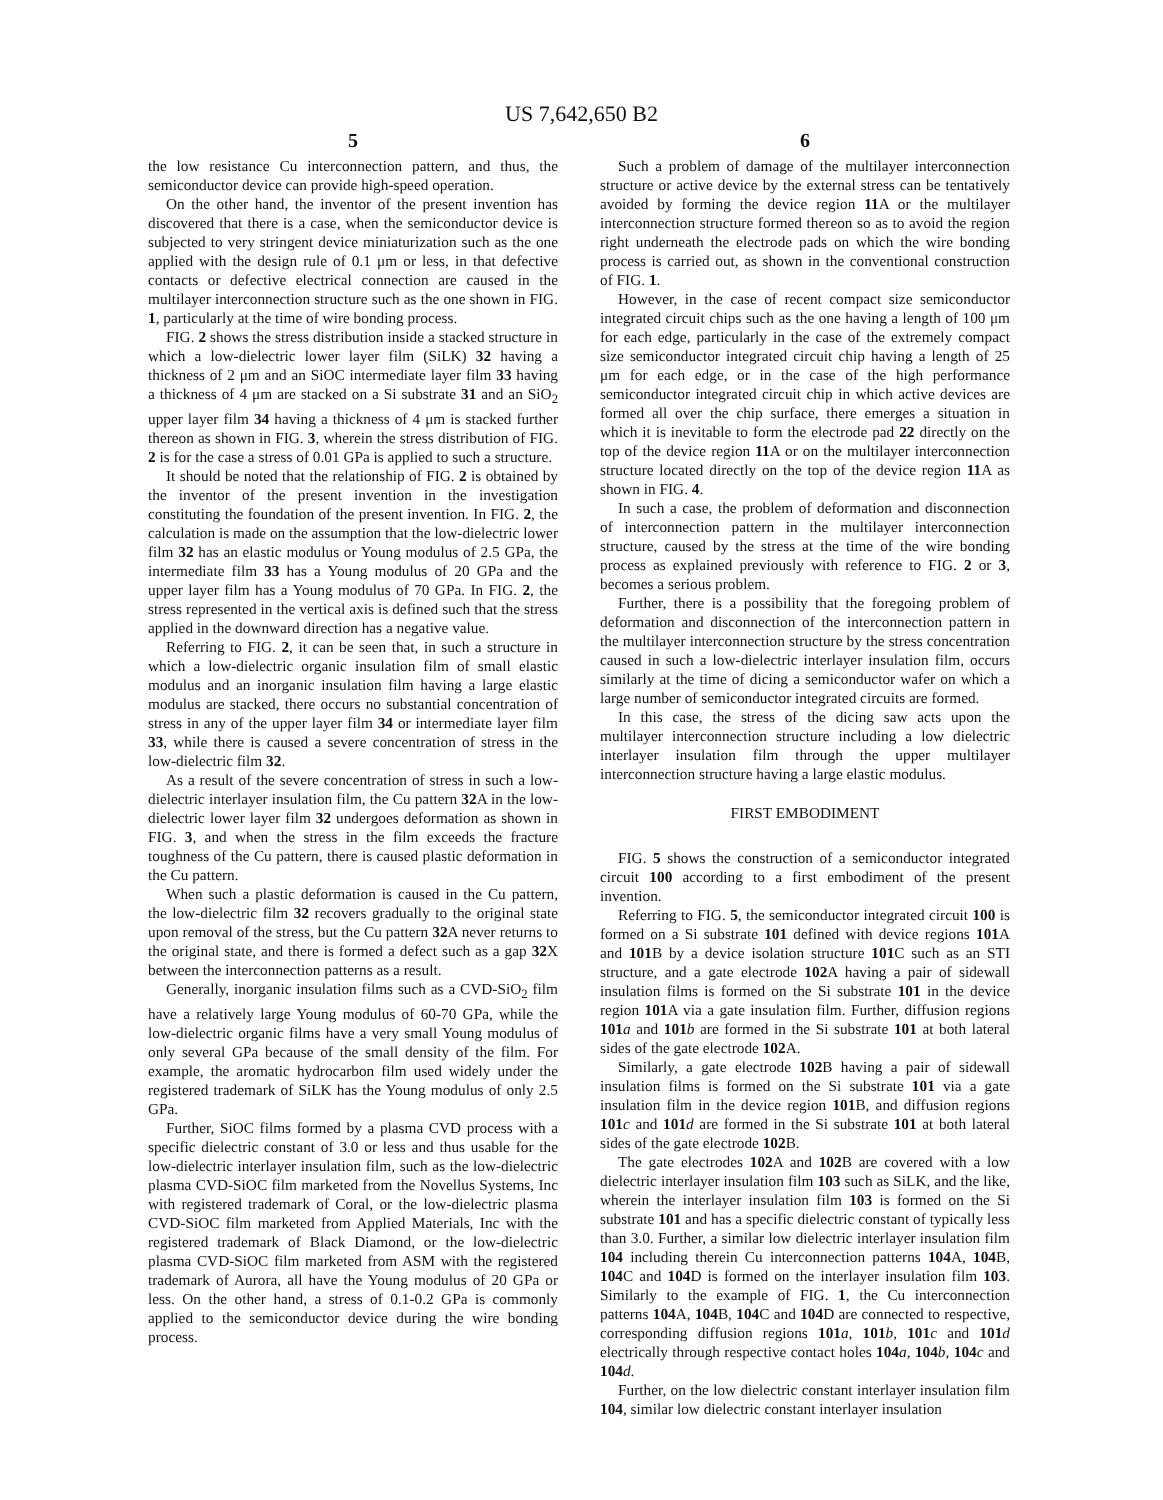US 7,642,650 B2
5
the low resistance Cu interconnection pattern, and thus, the semiconductor device can provide high-speed operation.
On the other hand, the inventor of the present invention has discovered that there is a case, when the semiconductor device is subjected to very stringent device miniaturization such as the one applied with the design rule of 0.1 μm or less, in that defective contacts or defective electrical connection are caused in the multilayer interconnection structure such as the one shown in FIG. 1, particularly at the time of wire bonding process.
FIG. 2 shows the stress distribution inside a stacked structure in which a low-dielectric lower layer film (SiLK) 32 having a thickness of 2 μm and an SiOC intermediate layer film 33 having a thickness of 4 μm are stacked on a Si substrate 31 and an SiO<sub>2</sub> upper layer film 34 having a thickness of 4 μm is stacked further thereon as shown in FIG. 3, wherein the stress distribution of FIG. 2 is for the case a stress of 0.01 GPa is applied to such a structure.
It should be noted that the relationship of FIG. 2 is obtained by the inventor of the present invention in the investigation constituting the foundation of the present invention. In FIG. 2, the calculation is made on the assumption that the low-dielectric lower film 32 has an elastic modulus or Young modulus of 2.5 GPa, the intermediate film 33 has a Young modulus of 20 GPa and the upper layer film has a Young modulus of 70 GPa. In FIG. 2, the stress represented in the vertical axis is defined such that the stress applied in the downward direction has a negative value.
Referring to FIG. 2, it can be seen that, in such a structure in which a low-dielectric organic insulation film of small elastic modulus and an inorganic insulation film having a large elastic modulus are stacked, there occurs no substantial concentration of stress in any of the upper layer film 34 or intermediate layer film 33, while there is caused a severe concentration of stress in the low-dielectric film 32.
As a result of the severe concentration of stress in such a low-dielectric interlayer insulation film, the Cu pattern 32 A in the low-dielectric lower layer film 32 undergoes deformation as shown in FIG. 3, and when the stress in the film exceeds the fracture toughness of the Cu pattern, there is caused plastic deformation in the Cu pattern.
When such a plastic deformation is caused in the Cu pattern, the low-dielectric film 32 recovers gradually to the original state upon removal of the stress, but the Cu pattern 32 A never returns to the original state, and there is formed a defect such as a gap 32 X between the interconnection patterns as a result.
Generally, inorganic insulation films such as a CVD-SiO<sub>2</sub> film have a relatively large Young modulus of 60-70 GPa, while the low-dielectric organic films have a very small Young modulus of only several GPa because of the small density of the film. For example, the aromatic hydrocarbon film used widely under the registered trademark of SiLK has the Young modulus of only 2.5 GPa.
Further, SiOC films formed by a plasma CVD process with a specific dielectric constant of 3.0 or less and thus usable for the low-dielectric interlayer insulation film, such as the low-dielectric plasma CVD-SiOC film marketed from the Novellus Systems, Inc with registered trademark of Coral, or the low-dielectric plasma CVD-SiOC film marketed from Applied Materials, Inc with the registered trademark of Black Diamond, or the low-dielectric plasma CVD-SiOC film marketed from ASM with the registered trademark of Aurora, all have the Young modulus of 20 GPa or less. On the other hand, a stress of 0.1-0.2 GPa is commonly applied to the semiconductor device during the wire bonding process.
6
Such a problem of damage of the multilayer interconnection structure or active device by the external stress can be tentatively avoided by forming the device region 11 A or the multilayer interconnection structure formed thereon so as to avoid the region right underneath the electrode pads on which the wire bonding process is carried out, as shown in the conventional construction of FIG. 1.
However, in the case of recent compact size semiconductor integrated circuit chips such as the one having a length of 100 μm for each edge, particularly in the case of the extremely compact size semiconductor integrated circuit chip having a length of 25 μm for each edge, or in the case of the high performance semiconductor integrated circuit chip in which active devices are formed all over the chip surface, there emerges a situation in which it is inevitable to form the electrode pad 22 directly on the top of the device region 11 A or on the multilayer interconnection structure located directly on the top of the device region 11 A as shown in FIG. 4.
In such a case, the problem of deformation and disconnection of interconnection pattern in the multilayer interconnection structure, caused by the stress at the time of the wire bonding process as explained previously with reference to FIG. 2 or 3, becomes a serious problem.
Further, there is a possibility that the foregoing problem of deformation and disconnection of the interconnection pattern in the multilayer interconnection structure by the stress concentration caused in such a low-dielectric interlayer insulation film, occurs similarly at the time of dicing a semiconductor wafer on which a large number of semiconductor integrated circuits are formed.
In this case, the stress of the dicing saw acts upon the multilayer interconnection structure including a low dielectric interlayer insulation film through the upper multilayer interconnection structure having a large elastic modulus.
FIRST EMBODIMENT
FIG. 5 shows the construction of a semiconductor integrated circuit 100 according to a first embodiment of the present invention.
Referring to FIG. 5, the semiconductor integrated circuit 100 is formed on a Si substrate 101 defined with device regions 101 A and 101 B by a device isolation structure 101 C such as an STI structure, and a gate electrode 102 A having a pair of sidewall insulation films is formed on the Si substrate 101 in the device region 101 A via a gate insulation film. Further, diffusion regions 101 a and 101 b are formed in the Si substrate 101 at both lateral sides of the gate electrode 102 A.
Similarly, a gate electrode 102 B having a pair of sidewall insulation films is formed on the Si substrate 101 via a gate insulation film in the device region 101 B, and diffusion regions 101 c and 101 d are formed in the Si substrate 101 at both lateral sides of the gate electrode 102 B.
The gate electrodes 102 A and 102 B are covered with a low dielectric interlayer insulation film 103 such as SiLK, and the like, wherein the interlayer insulation film 103 is formed on the Si substrate 101 and has a specific dielectric constant of typically less than 3.0. Further, a similar low dielectric interlayer insulation film 104 including therein Cu interconnection patterns 104 A, 104 B, 104 C and 104 D is formed on the interlayer insulation film 103. Similarly to the example of FIG. 1, the Cu interconnection patterns 104 A, 104 B, 104 C and 104 D are connected to respective, corresponding diffusion regions 101 a, 101 b, 101 c and 101 d electrically through respective contact holes 104 a, 104 b, 104 c and 104 d.
Further, on the low dielectric constant interlayer insulation film 104, similar low dielectric constant interlayer insulation